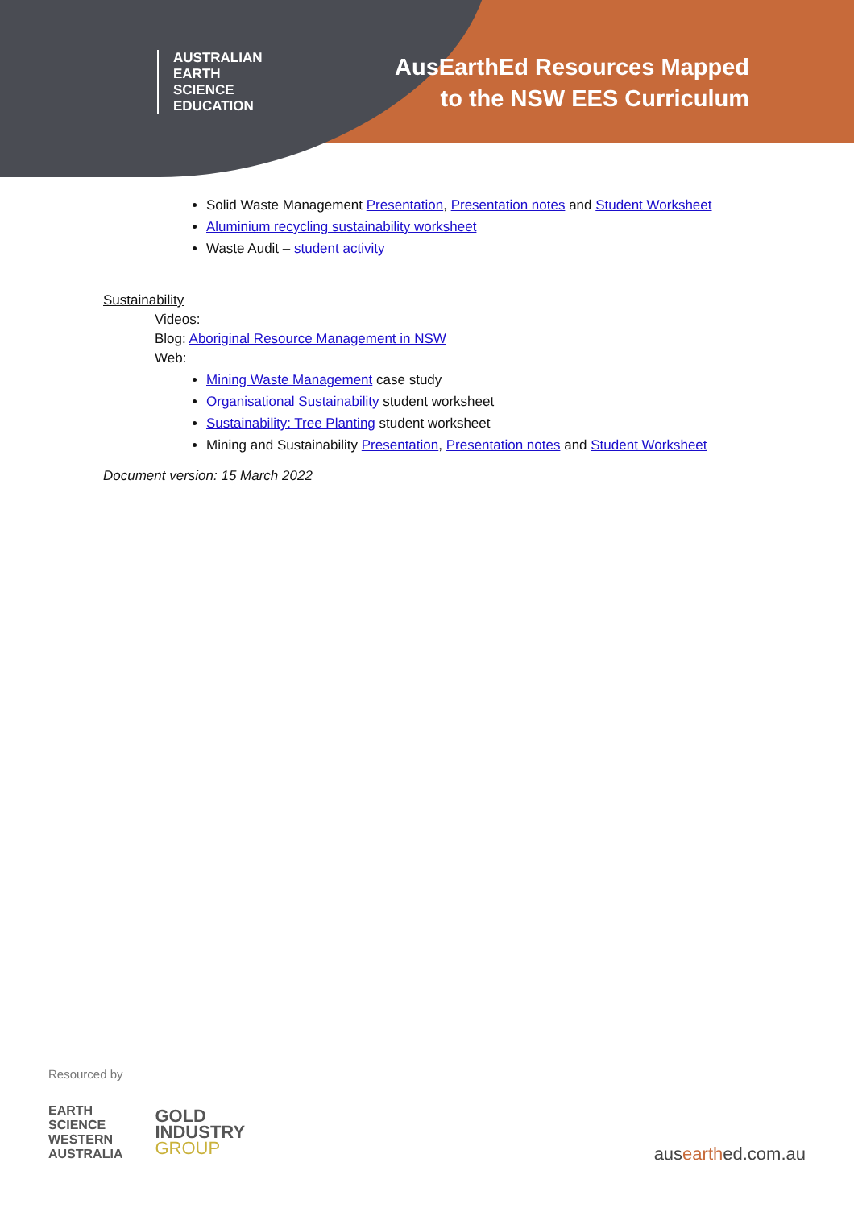AUSTRALIAN
EARTH
SCIENCE
EDUCATION
AusEarthEd Resources Mapped
to the NSW EES Curriculum
Solid Waste Management Presentation, Presentation notes and Student Worksheet
Aluminium recycling sustainability worksheet
Waste Audit – student activity
Sustainability
Videos:
Blog: Aboriginal Resource Management in NSW
Web:
Mining Waste Management case study
Organisational Sustainability student worksheet
Sustainability: Tree Planting student worksheet
Mining and Sustainability Presentation, Presentation notes and Student Worksheet
Document version: 15 March 2022
Resourced by
EARTH
SCIENCE
WESTERN
AUSTRALIA
GOLD
INDUSTRY
GROUP
ausearthed.com.au